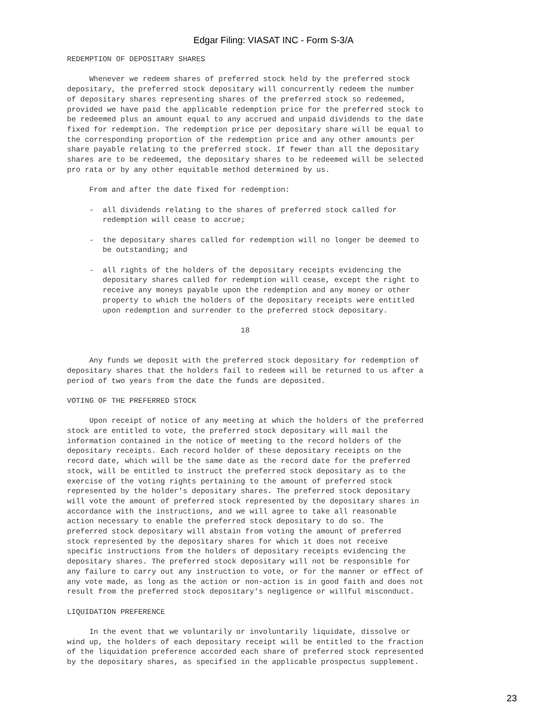Edgar Filing: VIASAT INC - Form S-3/A
REDEMPTION OF DEPOSITARY SHARES

     Whenever we redeem shares of preferred stock held by the preferred stock
depositary, the preferred stock depositary will concurrently redeem the number
of depositary shares representing shares of the preferred stock so redeemed,
provided we have paid the applicable redemption price for the preferred stock to
be redeemed plus an amount equal to any accrued and unpaid dividends to the date
fixed for redemption. The redemption price per depositary share will be equal to
the corresponding proportion of the redemption price and any other amounts per
share payable relating to the preferred stock. If fewer than all the depositary
shares are to be redeemed, the depositary shares to be redeemed will be selected
pro rata or by any other equitable method determined by us.

     From and after the date fixed for redemption:

     -  all dividends relating to the shares of preferred stock called for
        redemption will cease to accrue;

     -  the depositary shares called for redemption will no longer be deemed to
        be outstanding; and

     -  all rights of the holders of the depositary receipts evidencing the
        depositary shares called for redemption will cease, except the right to
        receive any moneys payable upon the redemption and any money or other
        property to which the holders of the depositary receipts were entitled
        upon redemption and surrender to the preferred stock depositary.

                                       18


     Any funds we deposit with the preferred stock depositary for redemption of
depositary shares that the holders fail to redeem will be returned to us after a
period of two years from the date the funds are deposited.

VOTING OF THE PREFERRED STOCK

     Upon receipt of notice of any meeting at which the holders of the preferred
stock are entitled to vote, the preferred stock depositary will mail the
information contained in the notice of meeting to the record holders of the
depositary receipts. Each record holder of these depositary receipts on the
record date, which will be the same date as the record date for the preferred
stock, will be entitled to instruct the preferred stock depositary as to the
exercise of the voting rights pertaining to the amount of preferred stock
represented by the holder's depositary shares. The preferred stock depositary
will vote the amount of preferred stock represented by the depositary shares in
accordance with the instructions, and we will agree to take all reasonable
action necessary to enable the preferred stock depositary to do so. The
preferred stock depositary will abstain from voting the amount of preferred
stock represented by the depositary shares for which it does not receive
specific instructions from the holders of depositary receipts evidencing the
depositary shares. The preferred stock depositary will not be responsible for
any failure to carry out any instruction to vote, or for the manner or effect of
any vote made, as long as the action or non-action is in good faith and does not
result from the preferred stock depositary's negligence or willful misconduct.

LIQUIDATION PREFERENCE

     In the event that we voluntarily or involuntarily liquidate, dissolve or
wind up, the holders of each depositary receipt will be entitled to the fraction
of the liquidation preference accorded each share of preferred stock represented
by the depositary shares, as specified in the applicable prospectus supplement.
23